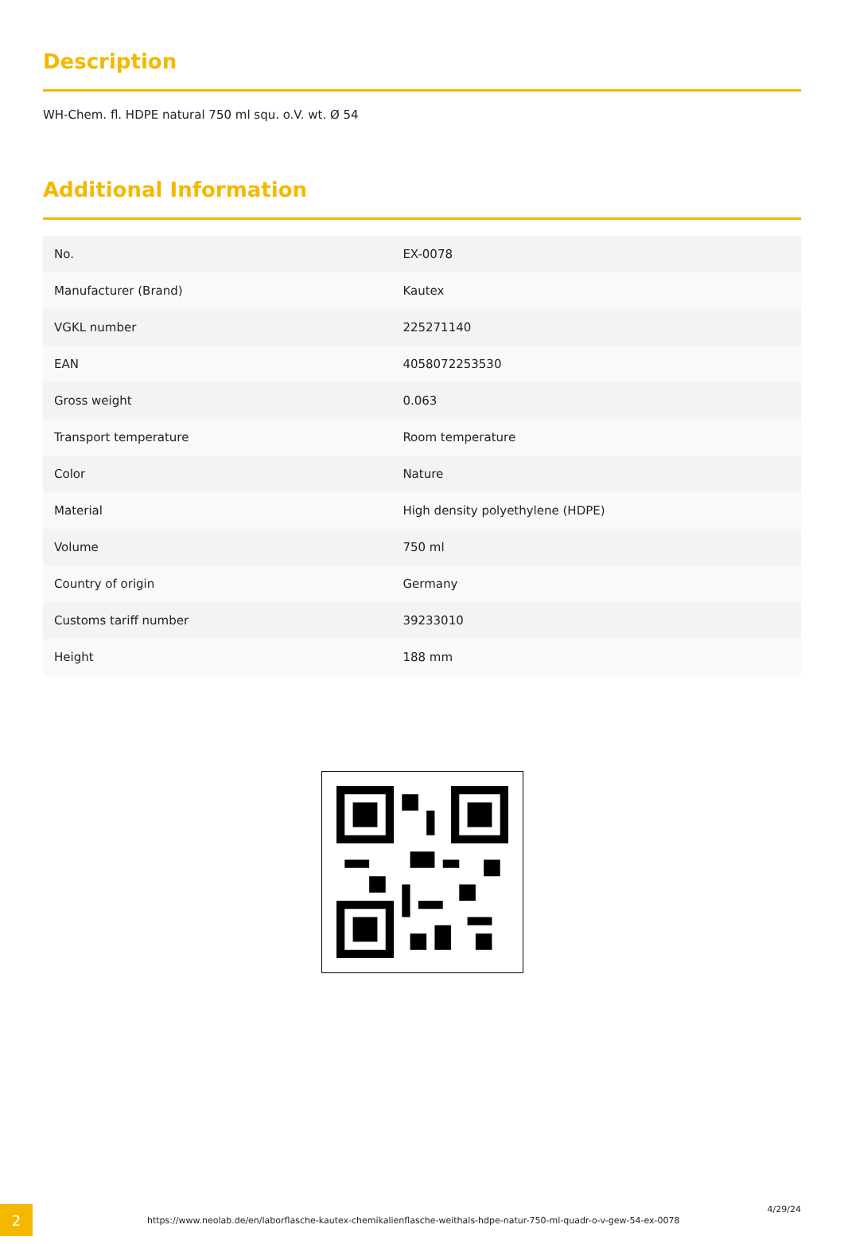Description
WH-Chem. fl. HDPE natural 750 ml squ. o.V. wt. Ø 54
Additional Information
| No. | EX-0078 |
| Manufacturer (Brand) | Kautex |
| VGKL number | 225271140 |
| EAN | 4058072253530 |
| Gross weight | 0.063 |
| Transport temperature | Room temperature |
| Color | Nature |
| Material | High density polyethylene (HDPE) |
| Volume | 750 ml |
| Country of origin | Germany |
| Customs tariff number | 39233010 |
| Height | 188 mm |
2
https://www.neolab.de/en/laborflasche-kautex-chemikalienflasche-weithals-hdpe-natur-750-ml-quadr-o-v-gew-54-ex-0078
4/29/24